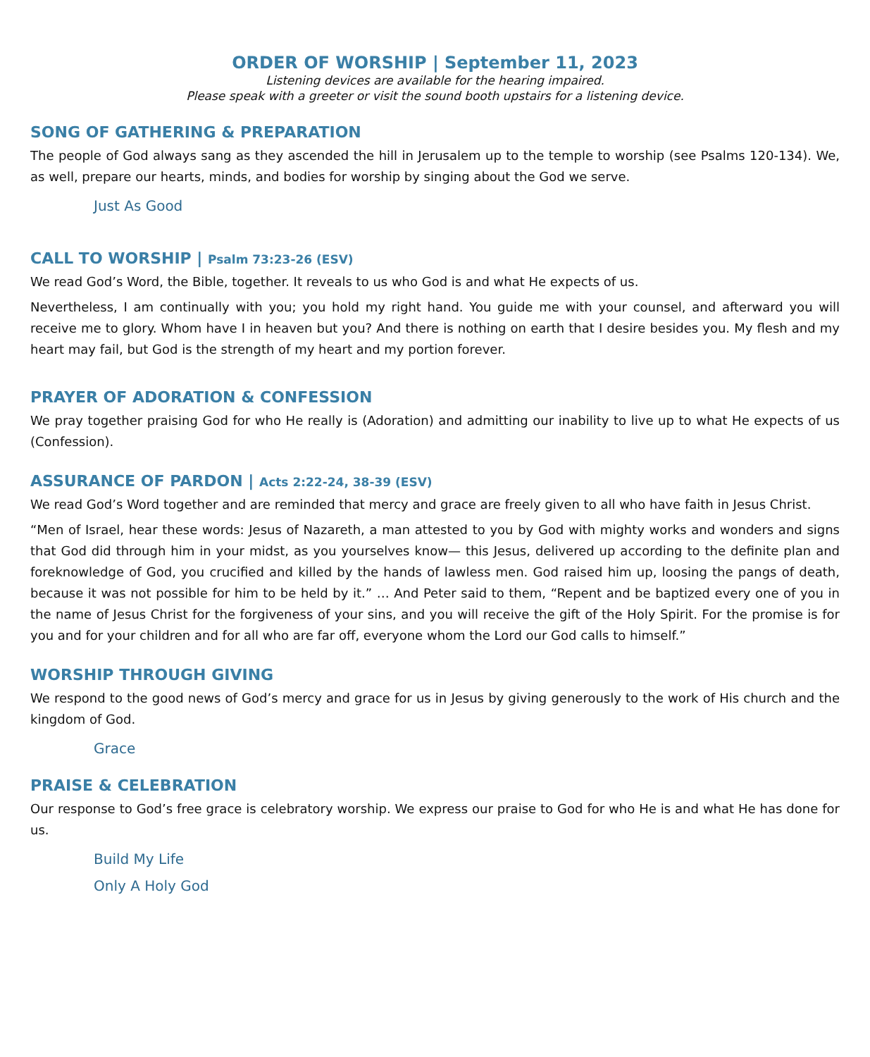ORDER OF WORSHIP | September 11, 2023
Listening devices are available for the hearing impaired.
Please speak with a greeter or visit the sound booth upstairs for a listening device.
SONG OF GATHERING & PREPARATION
The people of God always sang as they ascended the hill in Jerusalem up to the temple to worship (see Psalms 120-134). We, as well, prepare our hearts, minds, and bodies for worship by singing about the God we serve.
Just As Good
CALL TO WORSHIP | Psalm 73:23-26 (ESV)
We read God’s Word, the Bible, together. It reveals to us who God is and what He expects of us.
Nevertheless, I am continually with you; you hold my right hand. You guide me with your counsel, and afterward you will receive me to glory. Whom have I in heaven but you? And there is nothing on earth that I desire besides you. My flesh and my heart may fail, but God is the strength of my heart and my portion forever.
PRAYER OF ADORATION & CONFESSION
We pray together praising God for who He really is (Adoration) and admitting our inability to live up to what He expects of us (Confession).
ASSURANCE OF PARDON | Acts 2:22-24, 38-39 (ESV)
We read God’s Word together and are reminded that mercy and grace are freely given to all who have faith in Jesus Christ.
“Men of Israel, hear these words: Jesus of Nazareth, a man attested to you by God with mighty works and wonders and signs that God did through him in your midst, as you yourselves know— this Jesus, delivered up according to the definite plan and foreknowledge of God, you crucified and killed by the hands of lawless men. God raised him up, loosing the pangs of death, because it was not possible for him to be held by it.” … And Peter said to them, “Repent and be baptized every one of you in the name of Jesus Christ for the forgiveness of your sins, and you will receive the gift of the Holy Spirit. For the promise is for you and for your children and for all who are far off, everyone whom the Lord our God calls to himself.”
WORSHIP THROUGH GIVING
We respond to the good news of God’s mercy and grace for us in Jesus by giving generously to the work of His church and the kingdom of God.
Grace
PRAISE & CELEBRATION
Our response to God’s free grace is celebratory worship. We express our praise to God for who He is and what He has done for us.
Build My Life
Only A Holy God